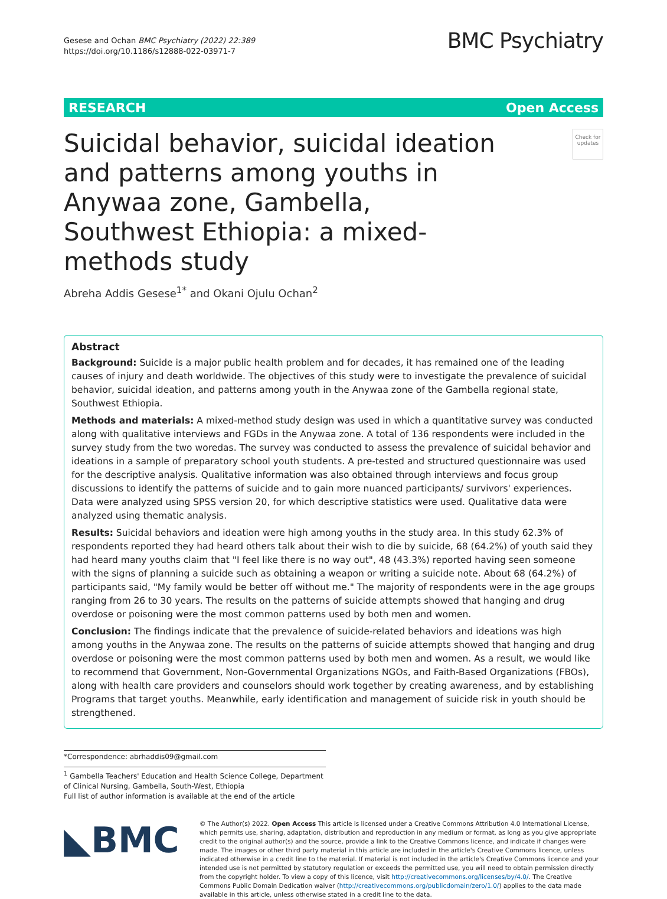Gesese and Ochan BMC Psychiatry (2022) 22:389
https://doi.org/10.1186/s12888-022-03971-7
BMC Psychiatry
RESEARCH Open Access
Suicidal behavior, suicidal ideation and patterns among youths in Anywaa zone, Gambella, Southwest Ethiopia: a mixed-methods study
Check for updates
Abreha Addis Gesese<sup>1*</sup> and Okani Ojulu Ochan<sup>2</sup>
Abstract
Background: Suicide is a major public health problem and for decades, it has remained one of the leading causes of injury and death worldwide. The objectives of this study were to investigate the prevalence of suicidal behavior, suicidal ideation, and patterns among youth in the Anywaa zone of the Gambella regional state, Southwest Ethiopia.
Methods and materials: A mixed-method study design was used in which a quantitative survey was conducted along with qualitative interviews and FGDs in the Anywaa zone. A total of 136 respondents were included in the survey study from the two woredas. The survey was conducted to assess the prevalence of suicidal behavior and ideations in a sample of preparatory school youth students. A pre-tested and structured questionnaire was used for the descriptive analysis. Qualitative information was also obtained through interviews and focus group discussions to identify the patterns of suicide and to gain more nuanced participants/ survivors' experiences. Data were analyzed using SPSS version 20, for which descriptive statistics were used. Qualitative data were analyzed using thematic analysis.
Results: Suicidal behaviors and ideation were high among youths in the study area. In this study 62.3% of respondents reported they had heard others talk about their wish to die by suicide, 68 (64.2%) of youth said they had heard many youths claim that "I feel like there is no way out", 48 (43.3%) reported having seen someone with the signs of planning a suicide such as obtaining a weapon or writing a suicide note. About 68 (64.2%) of participants said, "My family would be better off without me." The majority of respondents were in the age groups ranging from 26 to 30 years. The results on the patterns of suicide attempts showed that hanging and drug overdose or poisoning were the most common patterns used by both men and women.
Conclusion: The findings indicate that the prevalence of suicide-related behaviors and ideations was high among youths in the Anywaa zone. The results on the patterns of suicide attempts showed that hanging and drug overdose or poisoning were the most common patterns used by both men and women. As a result, we would like to recommend that Government, Non-Governmental Organizations NGOs, and Faith-Based Organizations (FBOs), along with health care providers and counselors should work together by creating awareness, and by establishing Programs that target youths. Meanwhile, early identification and management of suicide risk in youth should be strengthened.
*Correspondence: abrhaddis09@gmail.com
<sup>1</sup> Gambella Teachers' Education and Health Science College, Department of Clinical Nursing, Gambella, South-West, Ethiopia
Full list of author information is available at the end of the article
◣BMC
© The Author(s) 2022. Open Access This article is licensed under a Creative Commons Attribution 4.0 International License, which permits use, sharing, adaptation, distribution and reproduction in any medium or format, as long as you give appropriate credit to the original author(s) and the source, provide a link to the Creative Commons licence, and indicate if changes were made. The images or other third party material in this article are included in the article's Creative Commons licence, unless indicated otherwise in a credit line to the material. If material is not included in the article's Creative Commons licence and your intended use is not permitted by statutory regulation or exceeds the permitted use, you will need to obtain permission directly from the copyright holder. To view a copy of this licence, visit http://creativecommons.org/licenses/by/4.0/. The Creative Commons Public Domain Dedication waiver (http://creativecommons.org/publicdomain/zero/1.0/) applies to the data made available in this article, unless otherwise stated in a credit line to the data.